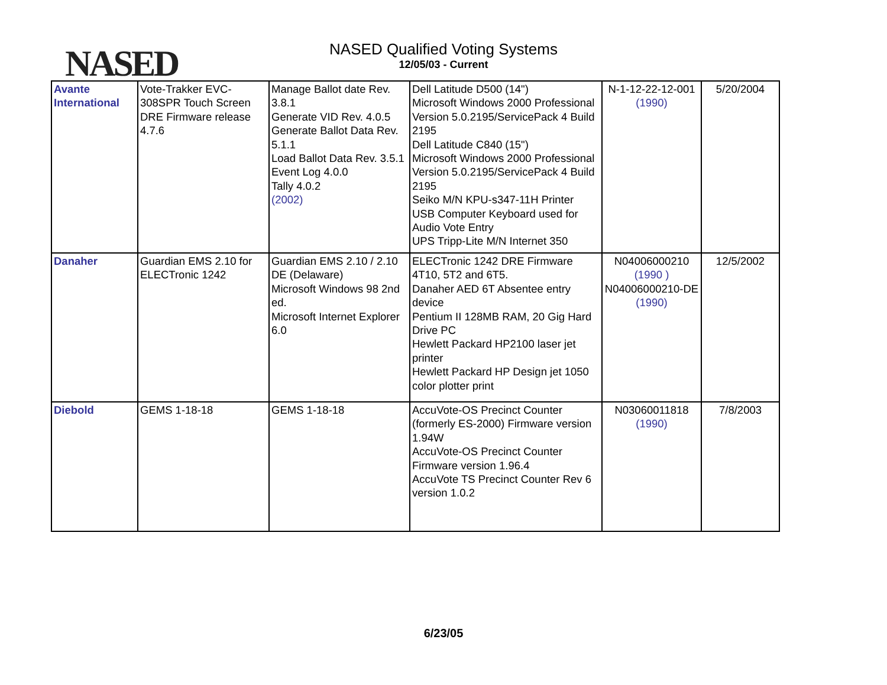NASED
NASED Qualified Voting Systems
12/05/03 - Current
| Avante International | Vote-Trakker EVC-308SPR Touch Screen DRE Firmware release 4.7.6 | Manage Ballot date Rev. 3.8.1 Generate VID Rev. 4.0.5 Generate Ballot Data Rev. 5.1.1 Load Ballot Data Rev. 3.5.1 Event Log 4.0.0 Tally 4.0.2 (2002) | Dell Latitude D500 (14") Microsoft Windows 2000 Professional Version 5.0.2195/ServicePack 4 Build 2195 Dell Latitude C840 (15") Microsoft Windows 2000 Professional Version 5.0.2195/ServicePack 4 Build 2195 Seiko M/N KPU-s347-11H Printer USB Computer Keyboard used for Audio Vote Entry UPS Tripp-Lite M/N Internet 350 | N-1-12-22-12-001 (1990) | 5/20/2004 |
| Danaher | Guardian EMS 2.10 for ELECTronic 1242 | Guardian EMS 2.10 / 2.10 DE (Delaware) Microsoft Windows 98 2nd ed. Microsoft Internet Explorer 6.0 | ELECTronic 1242 DRE Firmware 4T10, 5T2 and 6T5. Danaher AED 6T Absentee entry device Pentium II 128MB RAM, 20 Gig Hard Drive PC Hewlett Packard HP2100 laser jet printer Hewlett Packard HP Design jet 1050 color plotter print | N04006000210 (1990 ) N04006000210-DE (1990) | 12/5/2002 |
| Diebold | GEMS 1-18-18 | GEMS 1-18-18 | AccuVote-OS Precinct Counter (formerly ES-2000) Firmware version 1.94W AccuVote-OS Precinct Counter Firmware version 1.96.4 AccuVote TS Precinct Counter Rev 6 version 1.0.2 | N03060011818 (1990) | 7/8/2003 |
6/23/05